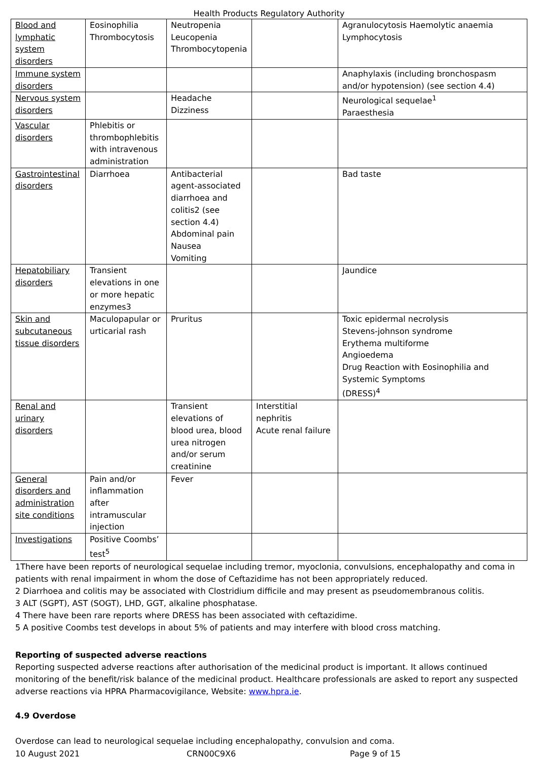Health Products Regulatory Authority
| Blood and lymphatic system disorders | Eosinophilia Thrombocytosis | Neutropenia Leucopenia Thrombocytopenia | | Agranulocytosis Haemolytic anaemia Lymphocytosis |
| Immune system disorders | | | | Anaphylaxis (including bronchospasm and/or hypotension) (see section 4.4) |
| Nervous system disorders | | Headache Dizziness | | Neurological sequelae<sup>1</sup> Paraesthesia |
| Vascular disorders | Phlebitis or thrombophlebitis with intravenous administration | | | |
| Gastrointestinal disorders | Diarrhoea | Antibacterial agent-associated diarrhoea and colitis2 (see section 4.4) Abdominal pain Nausea Vomiting | | Bad taste |
| Hepatobiliary disorders | Transient elevations in one or more hepatic enzymes3 | | | Jaundice |
| Skin and subcutaneous tissue disorders | Maculopapular or urticarial rash | Pruritus | | Toxic epidermal necrolysis Stevens-johnson syndrome Erythema multiforme Angioedema Drug Reaction with Eosinophilia and Systemic Symptoms (DRESS)<sup>4</sup> |
| Renal and urinary disorders | | Transient elevations of blood urea, blood urea nitrogen and/or serum creatinine | Interstitial nephritis Acute renal failure | |
| General disorders and administration site conditions | Pain and/or inflammation after intramuscular injection | Fever | | |
| Investigations | Positive Coombs’ test<sup>5</sup> | | | |
1There have been reports of neurological sequelae including tremor, myoclonia, convulsions, encephalopathy and coma in patients with renal impairment in whom the dose of Ceftazidime has not been appropriately reduced.
2 Diarrhoea and colitis may be associated with Clostridium difficile and may present as pseudomembranous colitis.
3 ALT (SGPT), AST (SOGT), LHD, GGT, alkaline phosphatase.
4 There have been rare reports where DRESS has been associated with ceftazidime.
5 A positive Coombs test develops in about 5% of patients and may interfere with blood cross matching.
Reporting of suspected adverse reactions
Reporting suspected adverse reactions after authorisation of the medicinal product is important. It allows continued monitoring of the benefit/risk balance of the medicinal product. Healthcare professionals are asked to report any suspected adverse reactions via HPRA Pharmacovigilance, Website: www.hpra.ie.
4.9 Overdose
Overdose can lead to neurological sequelae including encephalopathy, convulsion and coma.
10 August 2021 CRN00C9X6 Page 9 of 15